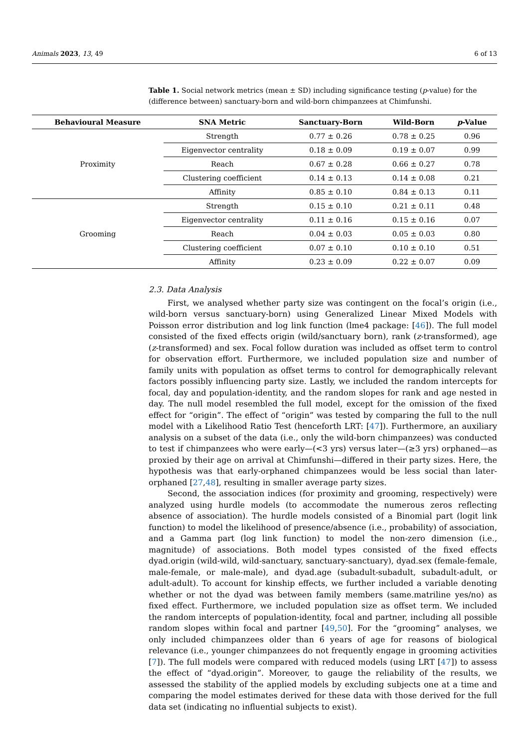Animals 2023, 13, 49 6 of 13
Table 1. Social network metrics (mean ± SD) including significance testing (p-value) for the (difference between) sanctuary-born and wild-born chimpanzees at Chimfunshi.
| Behavioural Measure | SNA Metric | Sanctuary-Born | Wild-Born | p -Value |
| --- | --- | --- | --- | --- |
| Proximity | Strength | 0.77 ± 0.26 | 0.78 ± 0.25 | 0.96 |
| | Eigenvector centrality | 0.18 ± 0.09 | 0.19 ± 0.07 | 0.99 |
| | Reach | 0.67 ± 0.28 | 0.66 ± 0.27 | 0.78 |
| | Clustering coefficient | 0.14 ± 0.13 | 0.14 ± 0.08 | 0.21 |
| | Affinity | 0.85 ± 0.10 | 0.84 ± 0.13 | 0.11 |
| Grooming | Strength | 0.15 ± 0.10 | 0.21 ± 0.11 | 0.48 |
| | Eigenvector centrality | 0.11 ± 0.16 | 0.15 ± 0.16 | 0.07 |
| | Reach | 0.04 ± 0.03 | 0.05 ± 0.03 | 0.80 |
| | Clustering coefficient | 0.07 ± 0.10 | 0.10 ± 0.10 | 0.51 |
| | Affinity | 0.23 ± 0.09 | 0.22 ± 0.07 | 0.09 |
2.3. Data Analysis
First, we analysed whether party size was contingent on the focal’s origin (i.e., wild-born versus sanctuary-born) using Generalized Linear Mixed Models with Poisson error distribution and log link function (lme4 package: [46]). The full model consisted of the fixed effects origin (wild/sanctuary born), rank (z-transformed), age (z-transformed) and sex. Focal follow duration was included as offset term to control for observation effort. Furthermore, we included population size and number of family units with population as offset terms to control for demographically relevant factors possibly influencing party size. Lastly, we included the random intercepts for focal, day and population-identity, and the random slopes for rank and age nested in day. The null model resembled the full model, except for the omission of the fixed effect for “origin”. The effect of “origin” was tested by comparing the full to the null model with a Likelihood Ratio Test (henceforth LRT: [47]). Furthermore, an auxiliary analysis on a subset of the data (i.e., only the wild-born chimpanzees) was conducted to test if chimpanzees who were early—(<3 yrs) versus later—(≥3 yrs) orphaned—as proxied by their age on arrival at Chimfunshi—differed in their party sizes. Here, the hypothesis was that early-orphaned chimpanzees would be less social than later-orphaned [27,48], resulting in smaller average party sizes.
Second, the association indices (for proximity and grooming, respectively) were analyzed using hurdle models (to accommodate the numerous zeros reflecting absence of association). The hurdle models consisted of a Binomial part (logit link function) to model the likelihood of presence/absence (i.e., probability) of association, and a Gamma part (log link function) to model the non-zero dimension (i.e., magnitude) of associations. Both model types consisted of the fixed effects dyad.origin (wild-wild, wild-sanctuary, sanctuary-sanctuary), dyad.sex (female-female, male-female, or male-male), and dyad.age (subadult-subadult, subadult-adult, or adult-adult). To account for kinship effects, we further included a variable denoting whether or not the dyad was between family members (same.matriline yes/no) as fixed effect. Furthermore, we included population size as offset term. We included the random intercepts of population-identity, focal and partner, including all possible random slopes within focal and partner [49,50]. For the “grooming” analyses, we only included chimpanzees older than 6 years of age for reasons of biological relevance (i.e., younger chimpanzees do not frequently engage in grooming activities [7]). The full models were compared with reduced models (using LRT [47]) to assess the effect of “dyad.origin”. Moreover, to gauge the reliability of the results, we assessed the stability of the applied models by excluding subjects one at a time and comparing the model estimates derived for these data with those derived for the full data set (indicating no influential subjects to exist).